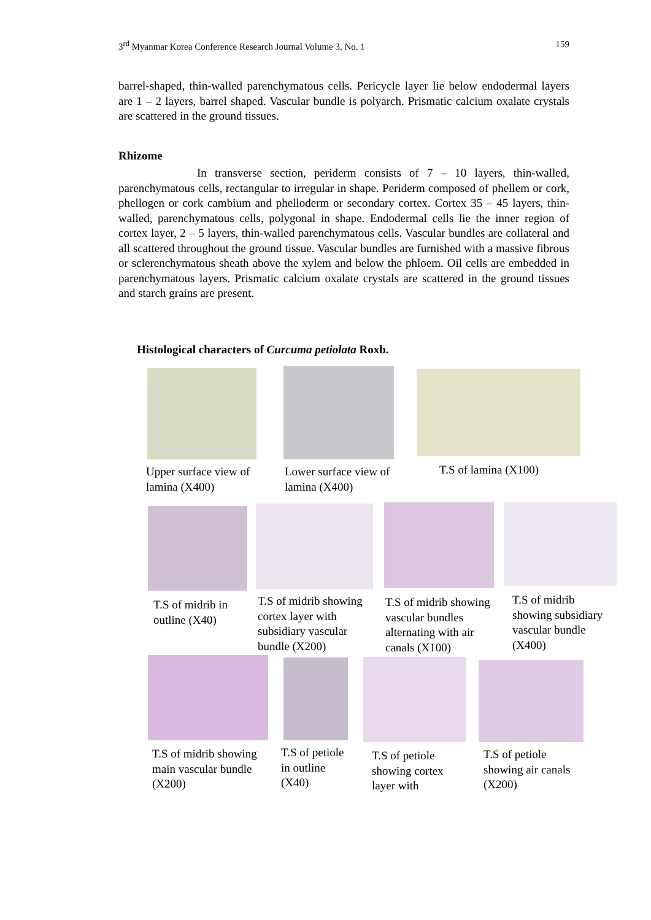3<sup>rd</sup> Myanmar Korea Conference Research Journal Volume 3, No. 1 159
barrel-shaped, thin-walled parenchymatous cells. Pericycle layer lie below endodermal layers are 1 – 2 layers, barrel shaped. Vascular bundle is polyarch. Prismatic calcium oxalate crystals are scattered in the ground tissues.
Rhizome
In transverse section, periderm consists of 7 – 10 layers, thin-walled, parenchymatous cells, rectangular to irregular in shape. Periderm composed of phellem or cork, phellogen or cork cambium and phelloderm or secondary cortex. Cortex 35 – 45 layers, thin-walled, parenchymatous cells, polygonal in shape. Endodermal cells lie the inner region of cortex layer, 2 – 5 layers, thin-walled parenchymatous cells. Vascular bundles are collateral and all scattered throughout the ground tissue. Vascular bundles are furnished with a massive fibrous or sclerenchymatous sheath above the xylem and below the phloem. Oil cells are embedded in parenchymatous layers. Prismatic calcium oxalate crystals are scattered in the ground tissues and starch grains are present.
Histological characters of Curcuma petiolata Roxb.
Upper surface view of
lamina (X400)
Lower surface view of
lamina (X400)
T.S of lamina (X100)
T.S of midrib in
outline (X40)
T.S of midrib showing
cortex layer with
subsidiary vascular
bundle (X200)
T.S of midrib showing
vascular bundles
alternating with air
canals (X100)
T.S of midrib
showing subsidiary
vascular bundle
(X400)
T.S of midrib showing
main vascular bundle
(X200)
T.S of petiole
in outline
(X40)
T.S of petiole
showing cortex
layer with
T.S of petiole
showing air canals
(X200)